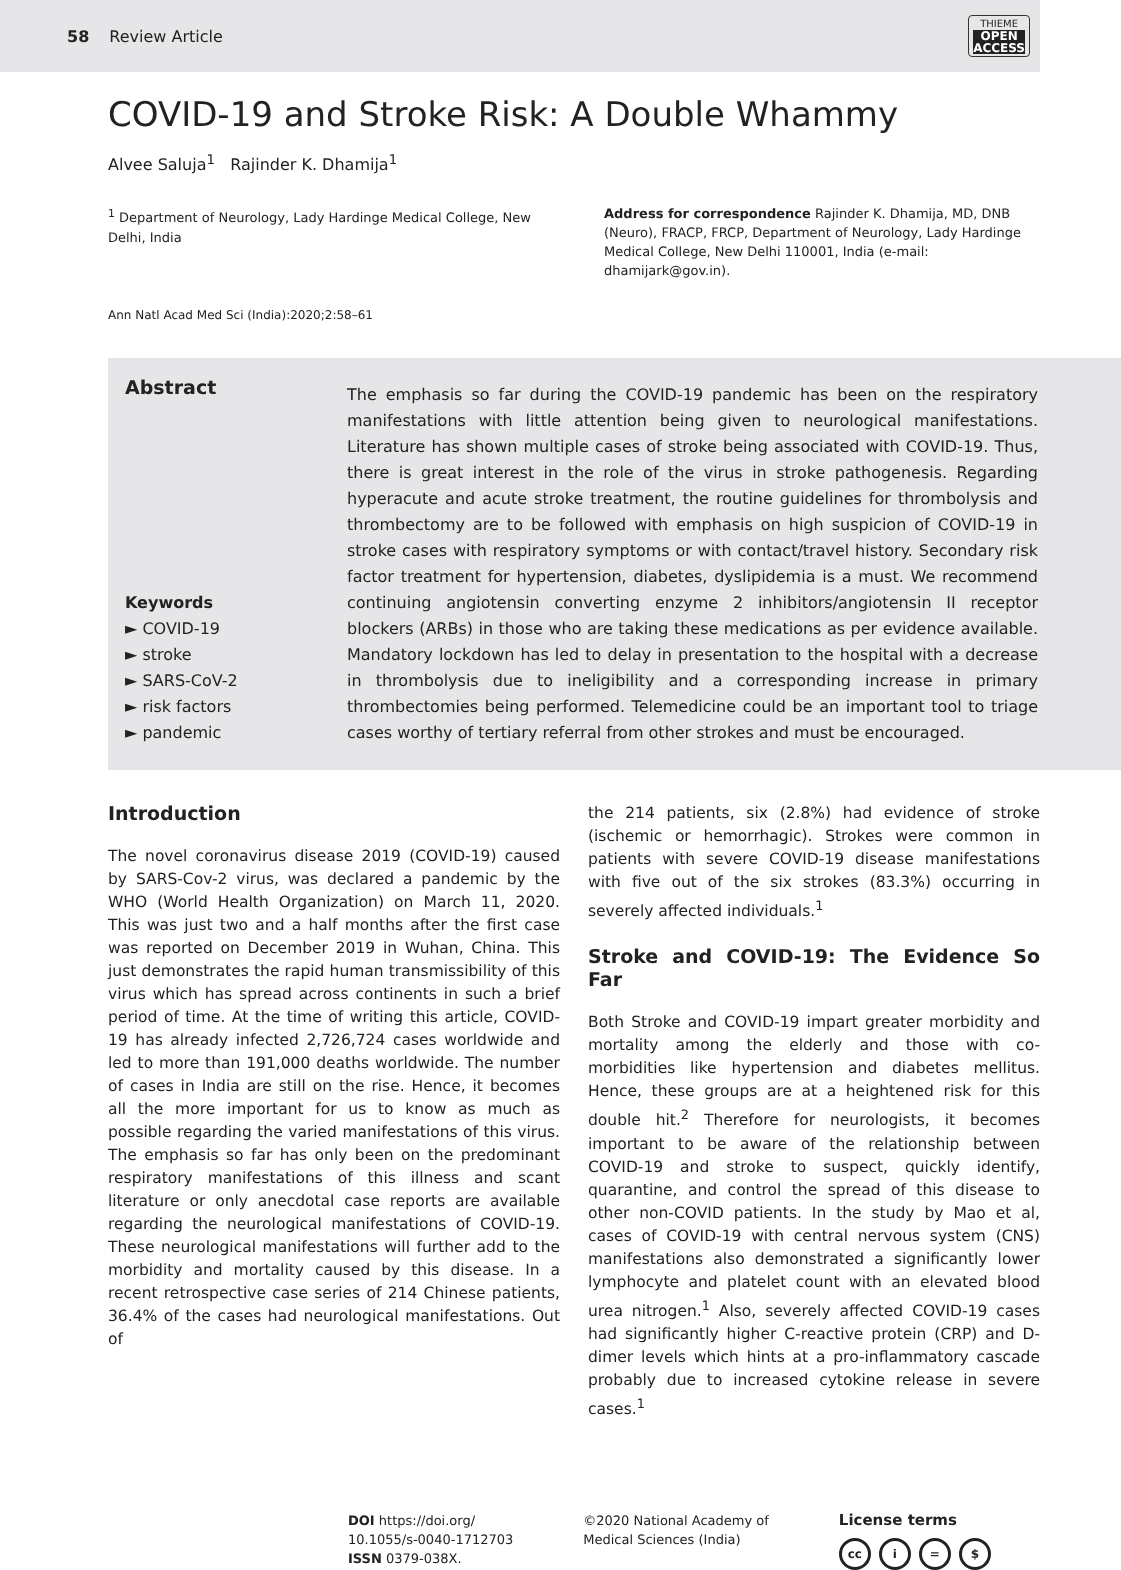58 Review Article
THIEME
OPEN
ACCESS
COVID-19 and Stroke Risk: A Double Whammy
Alvee Saluja<sup>1</sup> Rajinder K. Dhamija<sup>1</sup>
<sup>1</sup> Department of Neurology, Lady Hardinge Medical College, New Delhi, India
Address for correspondence Rajinder K. Dhamija, MD, DNB (Neuro), FRACP, FRCP, Department of Neurology, Lady Hardinge Medical College, New Delhi 110001, India (e-mail: dhamijark@gov.in).
Ann Natl Acad Med Sci (India):2020;2:58–61
Abstract
Keywords
► COVID-19
► stroke
► SARS-CoV-2
► risk factors
► pandemic
The emphasis so far during the COVID-19 pandemic has been on the respiratory manifestations with little attention being given to neurological manifestations. Literature has shown multiple cases of stroke being associated with COVID-19. Thus, there is great interest in the role of the virus in stroke pathogenesis. Regarding hyperacute and acute stroke treatment, the routine guidelines for thrombolysis and thrombectomy are to be followed with emphasis on high suspicion of COVID-19 in stroke cases with respiratory symptoms or with contact/travel history. Secondary risk factor treatment for hypertension, diabetes, dyslipidemia is a must. We recommend continuing angiotensin converting enzyme 2 inhibitors/angiotensin II receptor blockers (ARBs) in those who are taking these medications as per evidence available. Mandatory lockdown has led to delay in presentation to the hospital with a decrease in thrombolysis due to ineligibility and a corresponding increase in primary thrombectomies being performed. Telemedicine could be an important tool to triage cases worthy of tertiary referral from other strokes and must be encouraged.
Introduction
The novel coronavirus disease 2019 (COVID-19) caused by SARS-Cov-2 virus, was declared a pandemic by the WHO (World Health Organization) on March 11, 2020. This was just two and a half months after the first case was reported on December 2019 in Wuhan, China. This just demonstrates the rapid human transmissibility of this virus which has spread across continents in such a brief period of time. At the time of writing this article, COVID-19 has already infected 2,726,724 cases worldwide and led to more than 191,000 deaths worldwide. The number of cases in India are still on the rise. Hence, it becomes all the more important for us to know as much as possible regarding the varied manifestations of this virus. The emphasis so far has only been on the predominant respiratory manifestations of this illness and scant literature or only anecdotal case reports are available regarding the neurological manifestations of COVID-19. These neurological manifestations will further add to the morbidity and mortality caused by this disease. In a recent retrospective case series of 214 Chinese patients, 36.4% of the cases had neurological manifestations. Out of
the 214 patients, six (2.8%) had evidence of stroke (ischemic or hemorrhagic). Strokes were common in patients with severe COVID-19 disease manifestations with five out of the six strokes (83.3%) occurring in severely affected individuals.<sup>1</sup>
Stroke and COVID-19: The Evidence So Far
Both Stroke and COVID-19 impart greater morbidity and mortality among the elderly and those with co-morbidities like hypertension and diabetes mellitus. Hence, these groups are at a heightened risk for this double hit.<sup>2</sup> Therefore for neurologists, it becomes important to be aware of the relationship between COVID-19 and stroke to suspect, quickly identify, quarantine, and control the spread of this disease to other non-COVID patients. In the study by Mao et al, cases of COVID-19 with central nervous system (CNS) manifestations also demonstrated a significantly lower lymphocyte and platelet count with an elevated blood urea nitrogen.<sup>1</sup> Also, severely affected COVID-19 cases had significantly higher C-reactive protein (CRP) and D-dimer levels which hints at a pro-inflammatory cascade probably due to increased cytokine release in severe cases.<sup>1</sup>
DOI https://doi.org/
10.1055/s-0040-1712703
ISSN 0379-038X.
©2020 National Academy of
Medical Sciences (India)
License terms
cc i = $